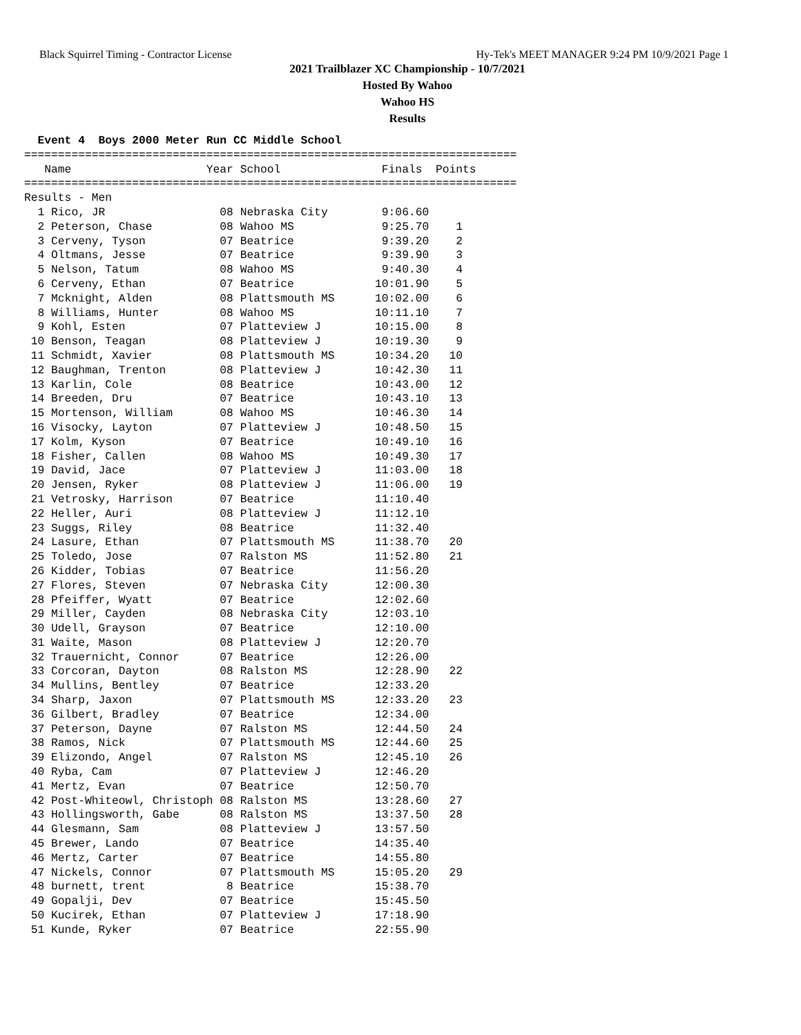Black Squirrel Timing - Contractor License Hy-Tek's MEET MANAGER 9:24 PM 10/9/2021 Page 1
2021 Trailblazer XC Championship - 10/7/2021
Hosted By Wahoo
Wahoo HS
Results
  Event 4  Boys 2000 Meter Run CC Middle School
=========================================================================
   Name                    Year School               Finals  Points
=========================================================================
Results - Men
  1 Rico, JR                 08 Nebraska City        9:06.60
  2 Peterson, Chase          08 Wahoo MS             9:25.70    1
  3 Cerveny, Tyson           07 Beatrice             9:39.20    2
  4 Oltmans, Jesse           07 Beatrice             9:39.90    3
  5 Nelson, Tatum            08 Wahoo MS             9:40.30    4
  6 Cerveny, Ethan           07 Beatrice            10:01.90    5
  7 Mcknight, Alden          08 Plattsmouth MS      10:02.00    6
  8 Williams, Hunter         08 Wahoo MS            10:11.10    7
  9 Kohl, Esten              07 Platteview J        10:15.00    8
 10 Benson, Teagan           08 Platteview J        10:19.30    9
 11 Schmidt, Xavier          08 Plattsmouth MS      10:34.20   10
 12 Baughman, Trenton        08 Platteview J        10:42.30   11
 13 Karlin, Cole             08 Beatrice            10:43.00   12
 14 Breeden, Dru             07 Beatrice            10:43.10   13
 15 Mortenson, William       08 Wahoo MS            10:46.30   14
 16 Visocky, Layton          07 Platteview J        10:48.50   15
 17 Kolm, Kyson              07 Beatrice            10:49.10   16
 18 Fisher, Callen           08 Wahoo MS            10:49.30   17
 19 David, Jace              07 Platteview J        11:03.00   18
 20 Jensen, Ryker            08 Platteview J        11:06.00   19
 21 Vetrosky, Harrison       07 Beatrice            11:10.40
 22 Heller, Auri             08 Platteview J        11:12.10
 23 Suggs, Riley             08 Beatrice            11:32.40
 24 Lasure, Ethan            07 Plattsmouth MS      11:38.70   20
 25 Toledo, Jose             07 Ralston MS          11:52.80   21
 26 Kidder, Tobias           07 Beatrice            11:56.20
 27 Flores, Steven           07 Nebraska City       12:00.30
 28 Pfeiffer, Wyatt          07 Beatrice            12:02.60
 29 Miller, Cayden           08 Nebraska City       12:03.10
 30 Udell, Grayson           07 Beatrice            12:10.00
 31 Waite, Mason             08 Platteview J        12:20.70
 32 Trauernicht, Connor      07 Beatrice            12:26.00
 33 Corcoran, Dayton         08 Ralston MS          12:28.90   22
 34 Mullins, Bentley         07 Beatrice            12:33.20
 34 Sharp, Jaxon             07 Plattsmouth MS      12:33.20   23
 36 Gilbert, Bradley         07 Beatrice            12:34.00
 37 Peterson, Dayne          07 Ralston MS          12:44.50   24
 38 Ramos, Nick              07 Plattsmouth MS      12:44.60   25
 39 Elizondo, Angel          07 Ralston MS          12:45.10   26
 40 Ryba, Cam                07 Platteview J        12:46.20
 41 Mertz, Evan              07 Beatrice            12:50.70
 42 Post-Whiteowl, Christoph 08 Ralston MS          13:28.60   27
 43 Hollingsworth, Gabe      08 Ralston MS          13:37.50   28
 44 Glesmann, Sam            08 Platteview J        13:57.50
 45 Brewer, Lando            07 Beatrice            14:35.40
 46 Mertz, Carter            07 Beatrice            14:55.80
 47 Nickels, Connor          07 Plattsmouth MS      15:05.20   29
 48 burnett, trent            8 Beatrice            15:38.70
 49 Gopalji, Dev             07 Beatrice            15:45.50
 50 Kucirek, Ethan           07 Platteview J        17:18.90
 51 Kunde, Ryker             07 Beatrice            22:55.90